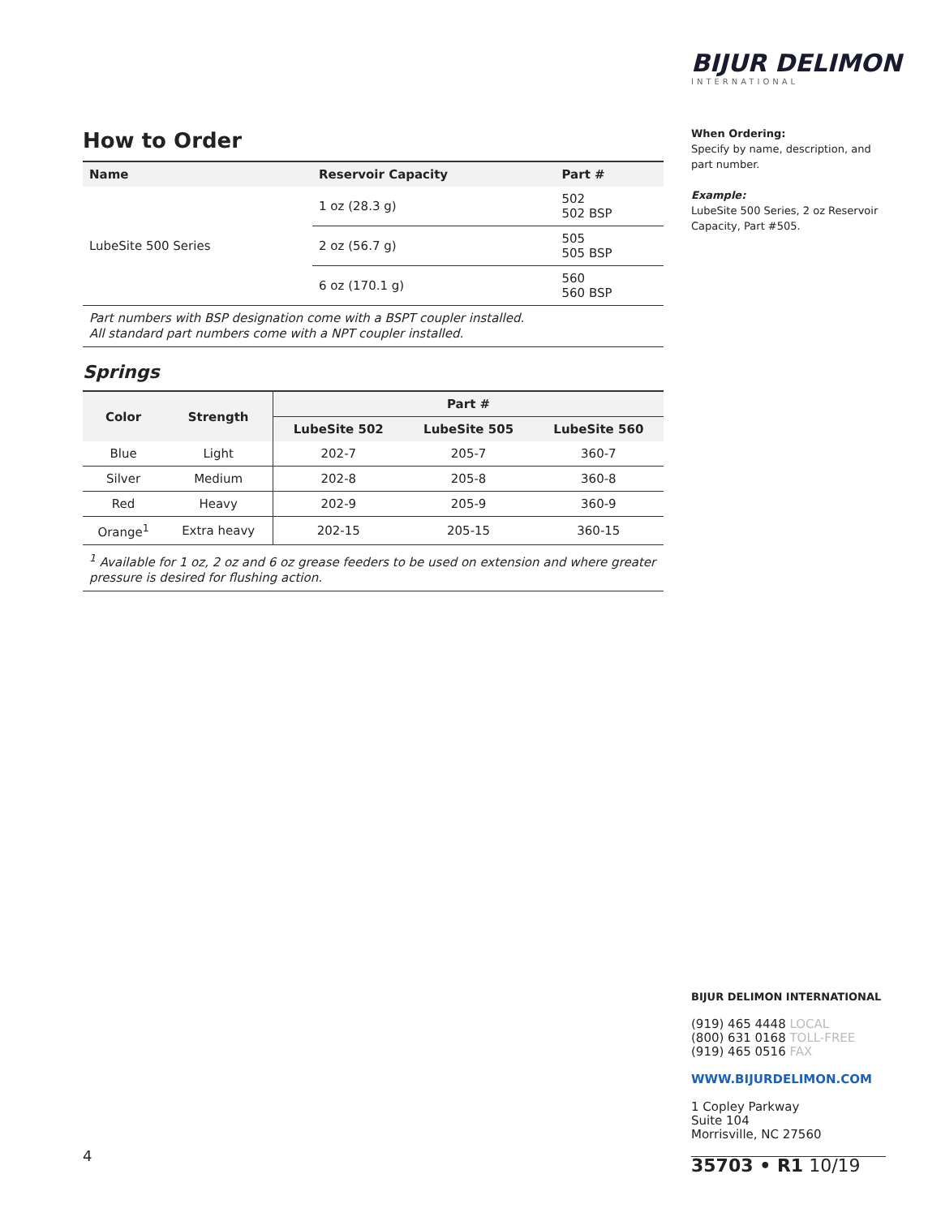BIJUR DELIMON
INTERNATIONAL
How to Order
| Name | Reservoir Capacity | Part # |
| --- | --- | --- |
| LubeSite 500 Series | 1 oz (28.3 g) | 502 502 BSP |
| | 2 oz (56.7 g) | 505 505 BSP |
| | 6 oz (170.1 g) | 560 560 BSP |
Part numbers with BSP designation come with a BSPT coupler installed.
All standard part numbers come with a NPT coupler installed.
Springs
| Color | Strength | Part # | | |
| --- | --- | --- | --- | --- |
| | | LubeSite 502 | LubeSite 505 | LubeSite 560 |
| Blue | Light | 202-7 | 205-7 | 360-7 |
| Silver | Medium | 202-8 | 205-8 | 360-8 |
| Red | Heavy | 202-9 | 205-9 | 360-9 |
| Orange<sup>1</sup> | Extra heavy | 202-15 | 205-15 | 360-15 |
<sup>1</sup> Available for 1 oz, 2 oz and 6 oz grease feeders to be used on extension and where greater pressure is desired for flushing action.
When Ordering:
Specify by name, description, and part number.
Example:
LubeSite 500 Series, 2 oz Reservoir Capacity, Part #505.
BIJUR DELIMON INTERNATIONAL
(919) 465 4448 LOCAL
(800) 631 0168 TOLL-FREE
(919) 465 0516 FAX
WWW.BIJURDELIMON.COM
1 Copley Parkway
Suite 104
Morrisville, NC 27560
35703 • R1 10/19
4